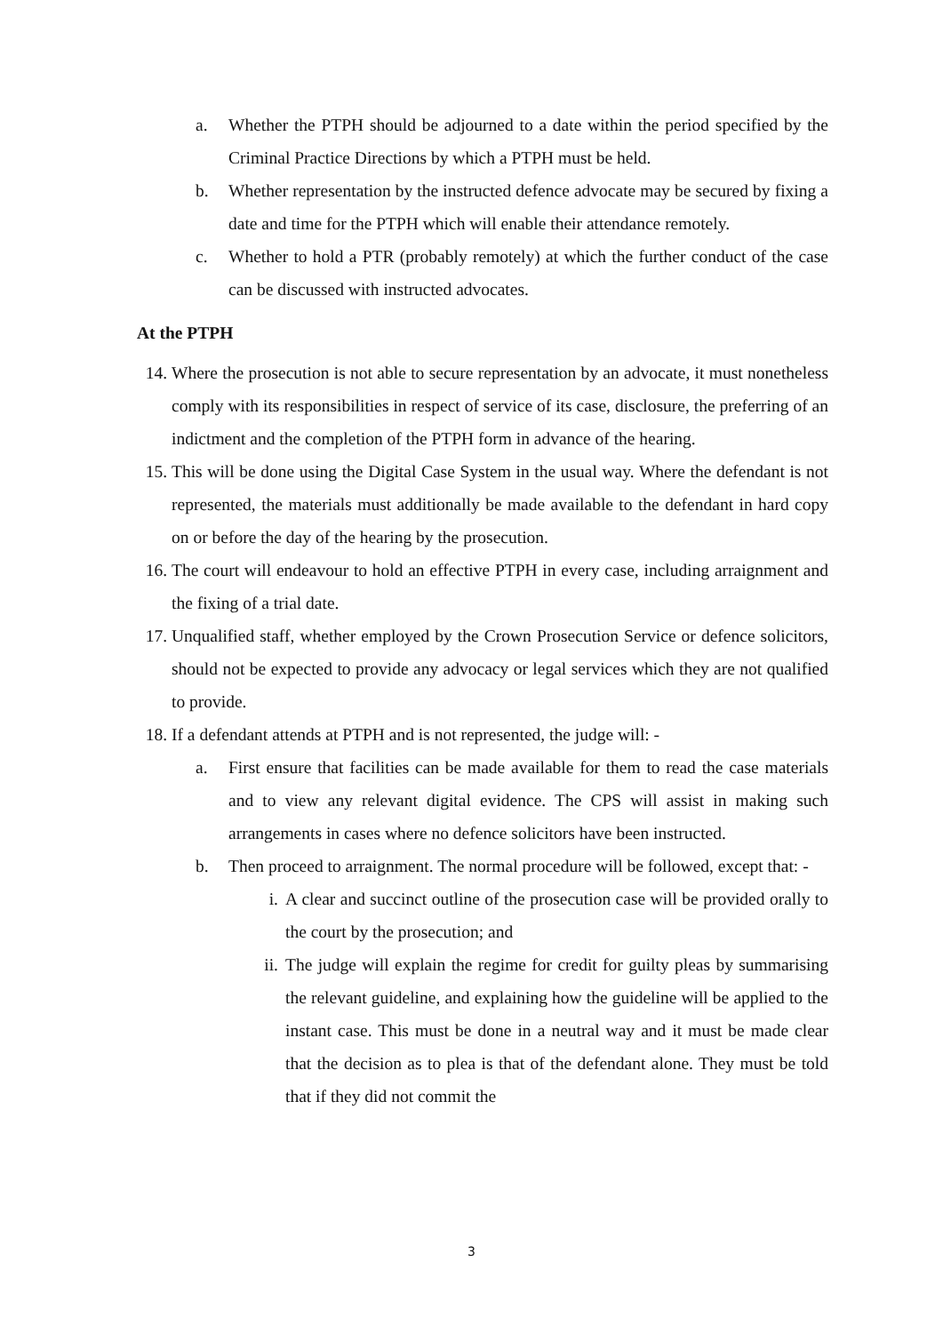a. Whether the PTPH should be adjourned to a date within the period specified by the Criminal Practice Directions by which a PTPH must be held.
b. Whether representation by the instructed defence advocate may be secured by fixing a date and time for the PTPH which will enable their attendance remotely.
c. Whether to hold a PTR (probably remotely) at which the further conduct of the case can be discussed with instructed advocates.
At the PTPH
14. Where the prosecution is not able to secure representation by an advocate, it must nonetheless comply with its responsibilities in respect of service of its case, disclosure, the preferring of an indictment and the completion of the PTPH form in advance of the hearing.
15. This will be done using the Digital Case System in the usual way. Where the defendant is not represented, the materials must additionally be made available to the defendant in hard copy on or before the day of the hearing by the prosecution.
16. The court will endeavour to hold an effective PTPH in every case, including arraignment and the fixing of a trial date.
17. Unqualified staff, whether employed by the Crown Prosecution Service or defence solicitors, should not be expected to provide any advocacy or legal services which they are not qualified to provide.
18. If a defendant attends at PTPH and is not represented, the judge will: -
a. First ensure that facilities can be made available for them to read the case materials and to view any relevant digital evidence. The CPS will assist in making such arrangements in cases where no defence solicitors have been instructed.
b. Then proceed to arraignment. The normal procedure will be followed, except that: -
i. A clear and succinct outline of the prosecution case will be provided orally to the court by the prosecution; and
ii. The judge will explain the regime for credit for guilty pleas by summarising the relevant guideline, and explaining how the guideline will be applied to the instant case. This must be done in a neutral way and it must be made clear that the decision as to plea is that of the defendant alone. They must be told that if they did not commit the
3